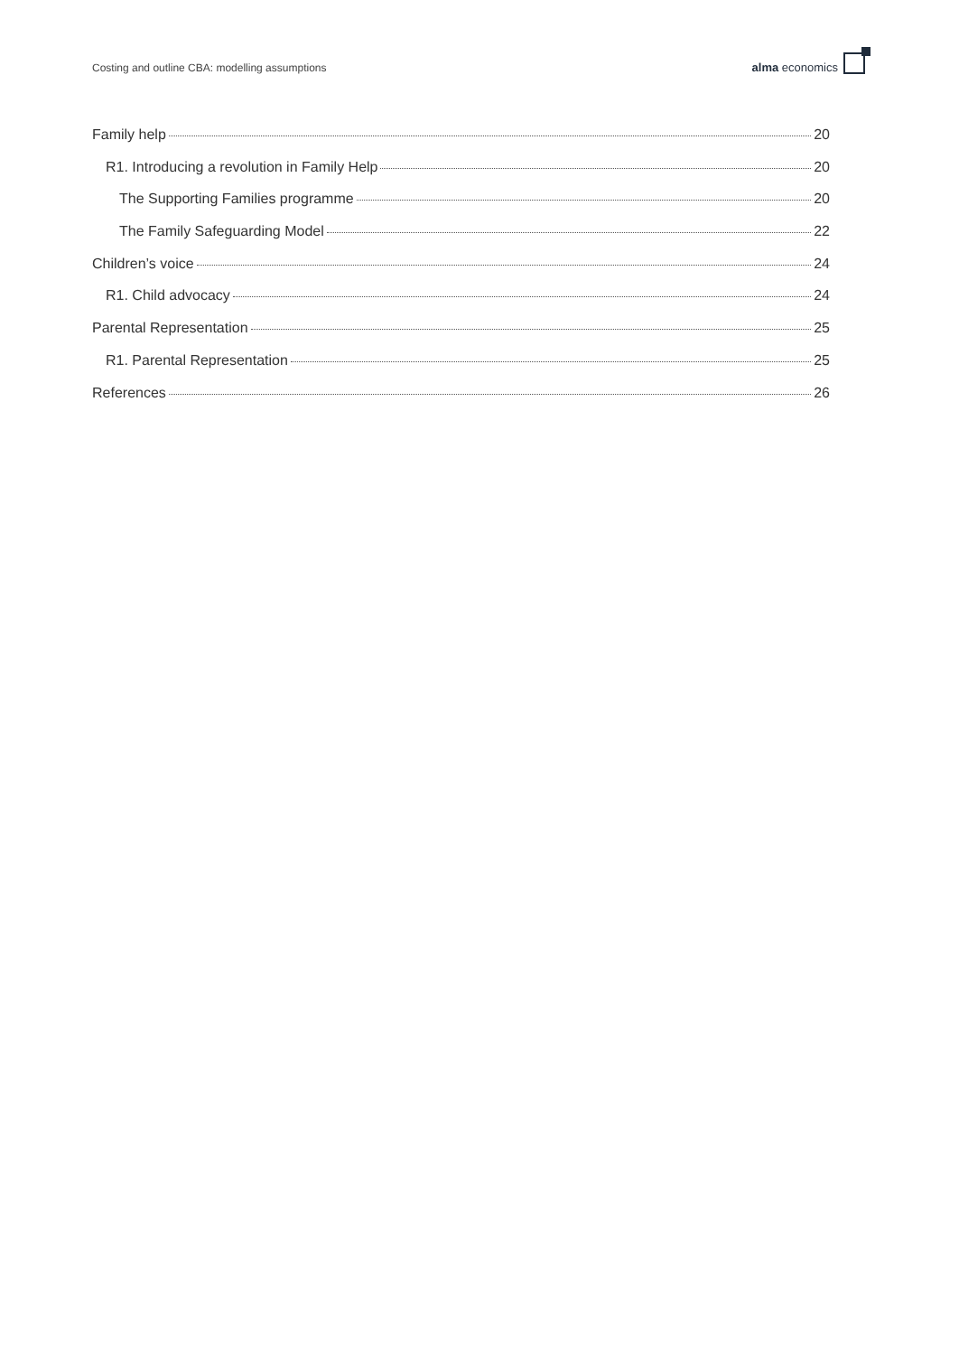Costing and outline CBA: modelling assumptions alma economics
Family help 20
R1. Introducing a revolution in Family Help 20
The Supporting Families programme 20
The Family Safeguarding Model 22
Children’s voice 24
R1. Child advocacy 24
Parental Representation 25
R1. Parental Representation 25
References 26